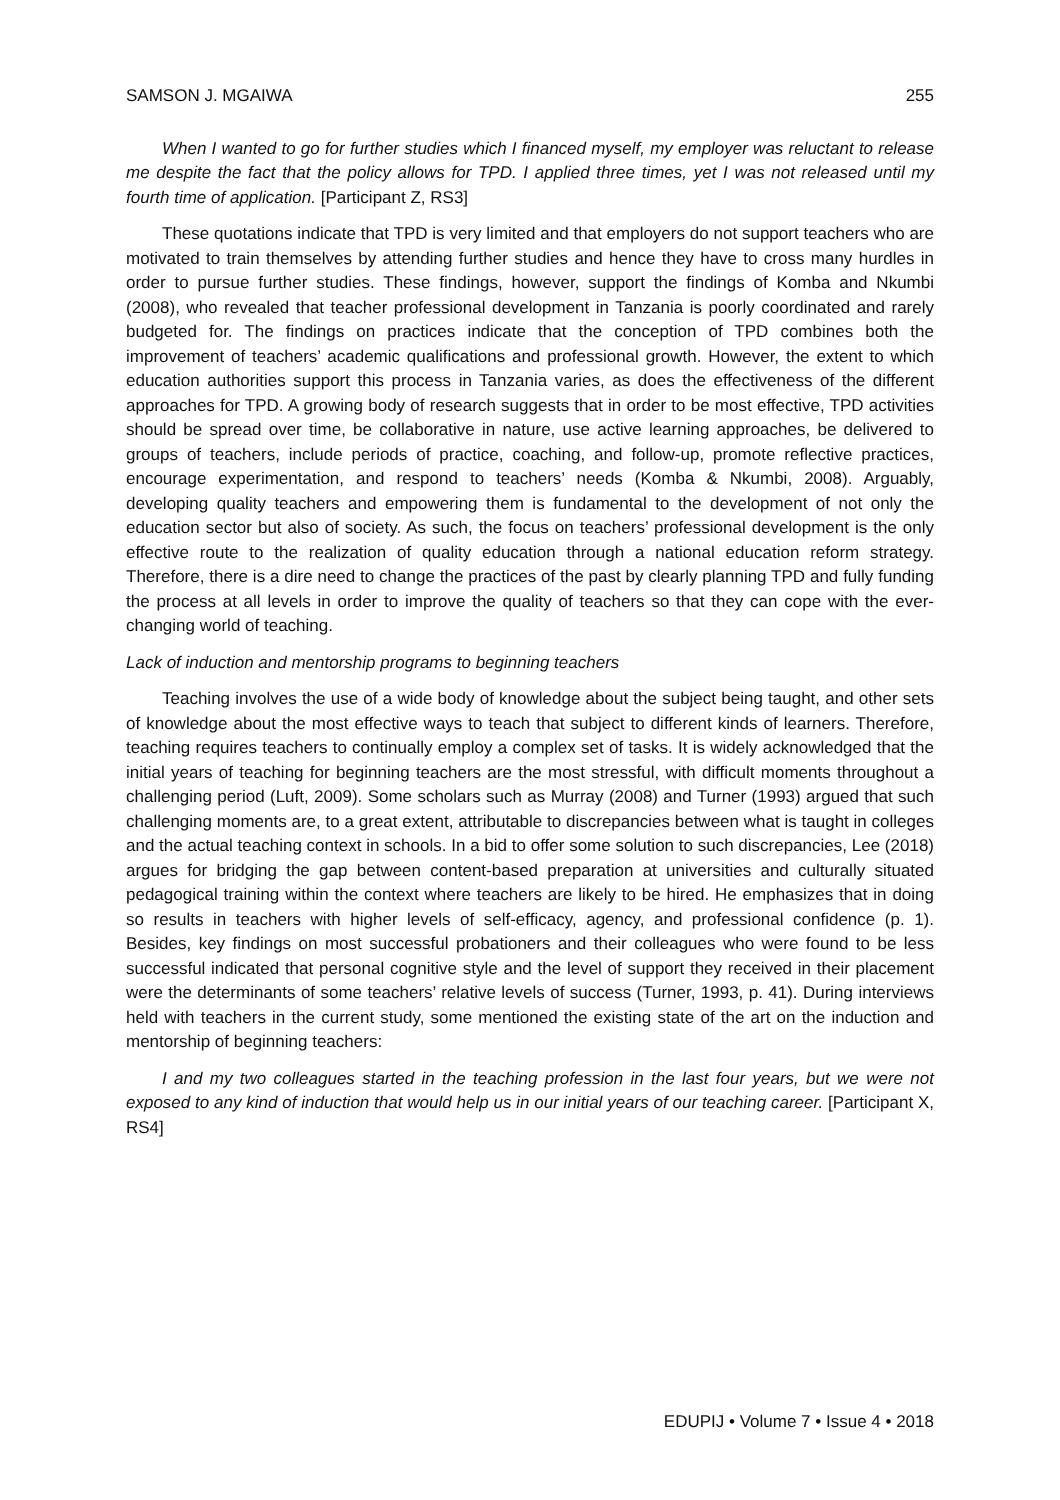SAMSON J. MGAIWA 255
When I wanted to go for further studies which I financed myself, my employer was reluctant to release me despite the fact that the policy allows for TPD. I applied three times, yet I was not released until my fourth time of application. [Participant Z, RS3]
These quotations indicate that TPD is very limited and that employers do not support teachers who are motivated to train themselves by attending further studies and hence they have to cross many hurdles in order to pursue further studies. These findings, however, support the findings of Komba and Nkumbi (2008), who revealed that teacher professional development in Tanzania is poorly coordinated and rarely budgeted for. The findings on practices indicate that the conception of TPD combines both the improvement of teachers’ academic qualifications and professional growth. However, the extent to which education authorities support this process in Tanzania varies, as does the effectiveness of the different approaches for TPD. A growing body of research suggests that in order to be most effective, TPD activities should be spread over time, be collaborative in nature, use active learning approaches, be delivered to groups of teachers, include periods of practice, coaching, and follow-up, promote reflective practices, encourage experimentation, and respond to teachers’ needs (Komba & Nkumbi, 2008). Arguably, developing quality teachers and empowering them is fundamental to the development of not only the education sector but also of society. As such, the focus on teachers’ professional development is the only effective route to the realization of quality education through a national education reform strategy. Therefore, there is a dire need to change the practices of the past by clearly planning TPD and fully funding the process at all levels in order to improve the quality of teachers so that they can cope with the ever-changing world of teaching.
Lack of induction and mentorship programs to beginning teachers
Teaching involves the use of a wide body of knowledge about the subject being taught, and other sets of knowledge about the most effective ways to teach that subject to different kinds of learners. Therefore, teaching requires teachers to continually employ a complex set of tasks. It is widely acknowledged that the initial years of teaching for beginning teachers are the most stressful, with difficult moments throughout a challenging period (Luft, 2009). Some scholars such as Murray (2008) and Turner (1993) argued that such challenging moments are, to a great extent, attributable to discrepancies between what is taught in colleges and the actual teaching context in schools. In a bid to offer some solution to such discrepancies, Lee (2018) argues for bridging the gap between content-based preparation at universities and culturally situated pedagogical training within the context where teachers are likely to be hired. He emphasizes that in doing so results in teachers with higher levels of self-efficacy, agency, and professional confidence (p. 1). Besides, key findings on most successful probationers and their colleagues who were found to be less successful indicated that personal cognitive style and the level of support they received in their placement were the determinants of some teachers’ relative levels of success (Turner, 1993, p. 41). During interviews held with teachers in the current study, some mentioned the existing state of the art on the induction and mentorship of beginning teachers:
I and my two colleagues started in the teaching profession in the last four years, but we were not exposed to any kind of induction that would help us in our initial years of our teaching career. [Participant X, RS4]
EDUPIJ • Volume 7 • Issue 4 • 2018